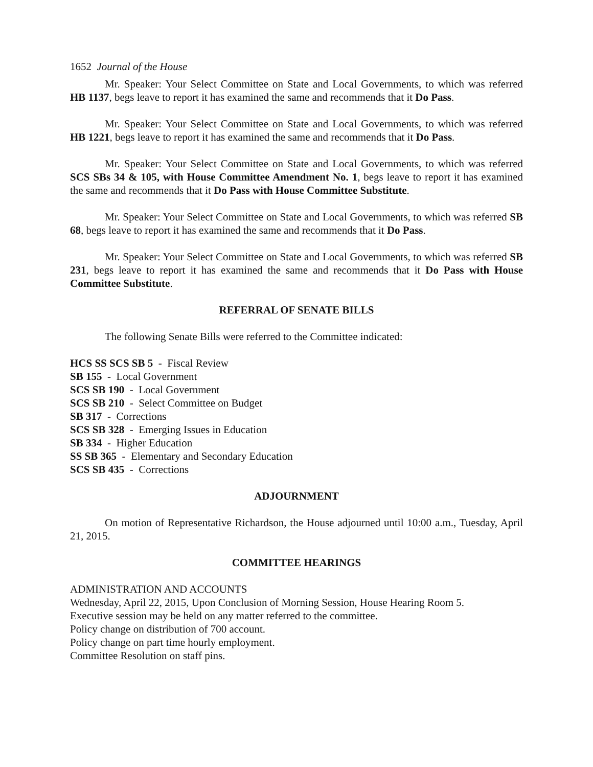1652 Journal of the House
Mr. Speaker: Your Select Committee on State and Local Governments, to which was referred HB 1137, begs leave to report it has examined the same and recommends that it Do Pass.
Mr. Speaker: Your Select Committee on State and Local Governments, to which was referred HB 1221, begs leave to report it has examined the same and recommends that it Do Pass.
Mr. Speaker: Your Select Committee on State and Local Governments, to which was referred SCS SBs 34 & 105, with House Committee Amendment No. 1, begs leave to report it has examined the same and recommends that it Do Pass with House Committee Substitute.
Mr. Speaker: Your Select Committee on State and Local Governments, to which was referred SB 68, begs leave to report it has examined the same and recommends that it Do Pass.
Mr. Speaker: Your Select Committee on State and Local Governments, to which was referred SB 231, begs leave to report it has examined the same and recommends that it Do Pass with House Committee Substitute.
REFERRAL OF SENATE BILLS
The following Senate Bills were referred to the Committee indicated:
HCS SS SCS SB 5 - Fiscal Review
SB 155 - Local Government
SCS SB 190 - Local Government
SCS SB 210 - Select Committee on Budget
SB 317 - Corrections
SCS SB 328 - Emerging Issues in Education
SB 334 - Higher Education
SS SB 365 - Elementary and Secondary Education
SCS SB 435 - Corrections
ADJOURNMENT
On motion of Representative Richardson, the House adjourned until 10:00 a.m., Tuesday, April 21, 2015.
COMMITTEE HEARINGS
ADMINISTRATION AND ACCOUNTS
Wednesday, April 22, 2015, Upon Conclusion of Morning Session, House Hearing Room 5.
Executive session may be held on any matter referred to the committee.
Policy change on distribution of 700 account.
Policy change on part time hourly employment.
Committee Resolution on staff pins.